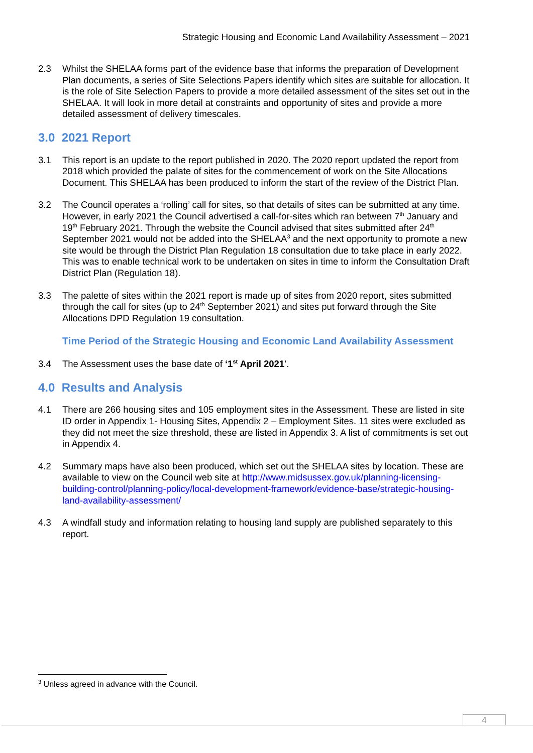Strategic Housing and Economic Land Availability Assessment – 2021
2.3 Whilst the SHELAA forms part of the evidence base that informs the preparation of Development Plan documents, a series of Site Selections Papers identify which sites are suitable for allocation. It is the role of Site Selection Papers to provide a more detailed assessment of the sites set out in the SHELAA. It will look in more detail at constraints and opportunity of sites and provide a more detailed assessment of delivery timescales.
3.0 2021 Report
3.1 This report is an update to the report published in 2020. The 2020 report updated the report from 2018 which provided the palate of sites for the commencement of work on the Site Allocations Document. This SHELAA has been produced to inform the start of the review of the District Plan.
3.2 The Council operates a ‘rolling’ call for sites, so that details of sites can be submitted at any time. However, in early 2021 the Council advertised a call-for-sites which ran between 7<sup>th</sup> January and 19<sup>th</sup> February 2021. Through the website the Council advised that sites submitted after 24<sup>th</sup> September 2021 would not be added into the SHELAA<sup>3</sup> and the next opportunity to promote a new site would be through the District Plan Regulation 18 consultation due to take place in early 2022. This was to enable technical work to be undertaken on sites in time to inform the Consultation Draft District Plan (Regulation 18).
3.3 The palette of sites within the 2021 report is made up of sites from 2020 report, sites submitted through the call for sites (up to 24<sup>th</sup> September 2021) and sites put forward through the Site Allocations DPD Regulation 19 consultation.
Time Period of the Strategic Housing and Economic Land Availability Assessment
3.4 The Assessment uses the base date of ‘1<sup>st</sup> April 2021’.
4.0 Results and Analysis
4.1 There are 266 housing sites and 105 employment sites in the Assessment. These are listed in site ID order in Appendix 1- Housing Sites, Appendix 2 – Employment Sites. 11 sites were excluded as they did not meet the size threshold, these are listed in Appendix 3. A list of commitments is set out in Appendix 4.
4.2 Summary maps have also been produced, which set out the SHELAA sites by location. These are available to view on the Council web site at http://www.midsussex.gov.uk/planning-licensing-building-control/planning-policy/local-development-framework/evidence-base/strategic-housing-land-availability-assessment/
4.3 A windfall study and information relating to housing land supply are published separately to this report.
<sup>3</sup> Unless agreed in advance with the Council.
4